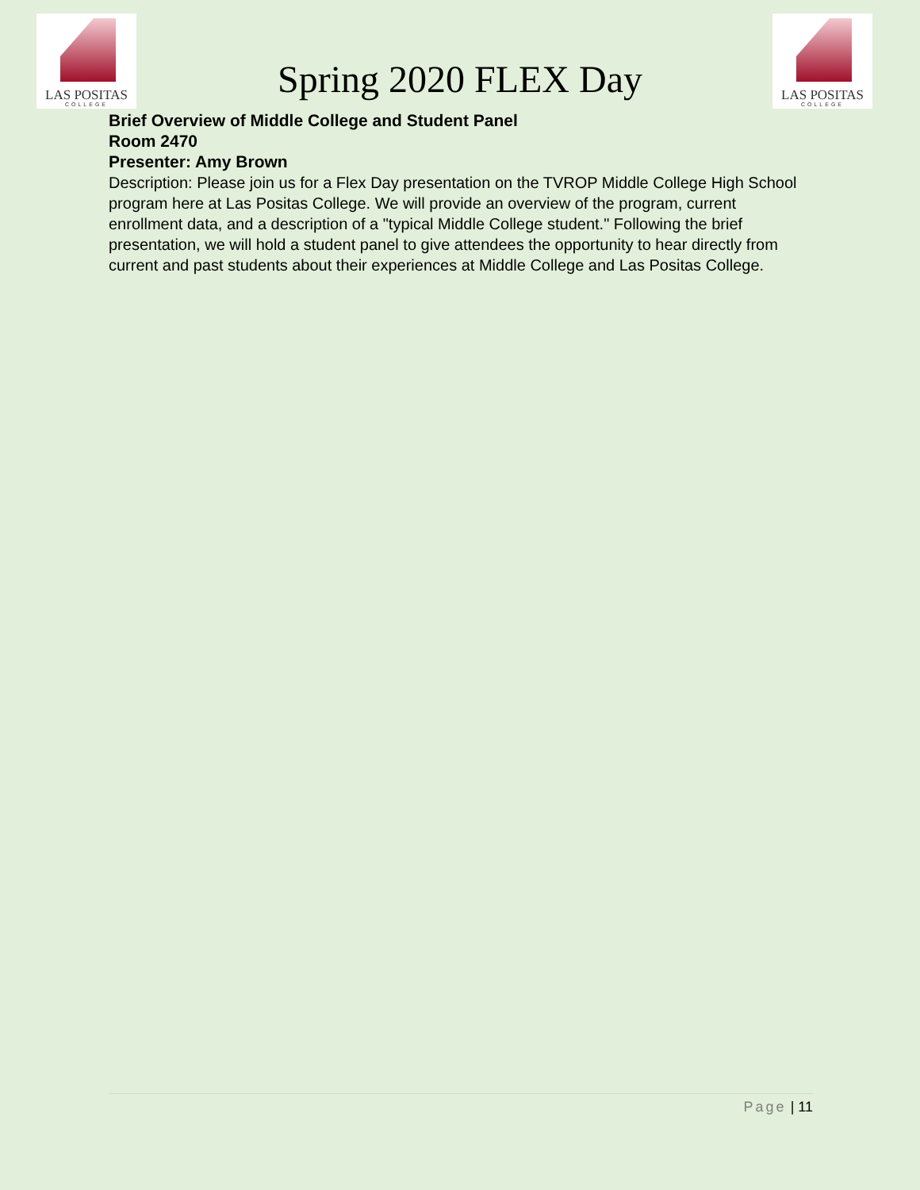LAS POSITAS
COLLEGE
Spring 2020 FLEX Day
LAS POSITAS
COLLEGE
Brief Overview of Middle College and Student Panel
Room 2470
Presenter: Amy Brown
Description: Please join us for a Flex Day presentation on the TVROP Middle College High School program here at Las Positas College. We will provide an overview of the program, current enrollment data, and a description of a "typical Middle College student." Following the brief presentation, we will hold a student panel to give attendees the opportunity to hear directly from current and past students about their experiences at Middle College and Las Positas College.
Page | 11